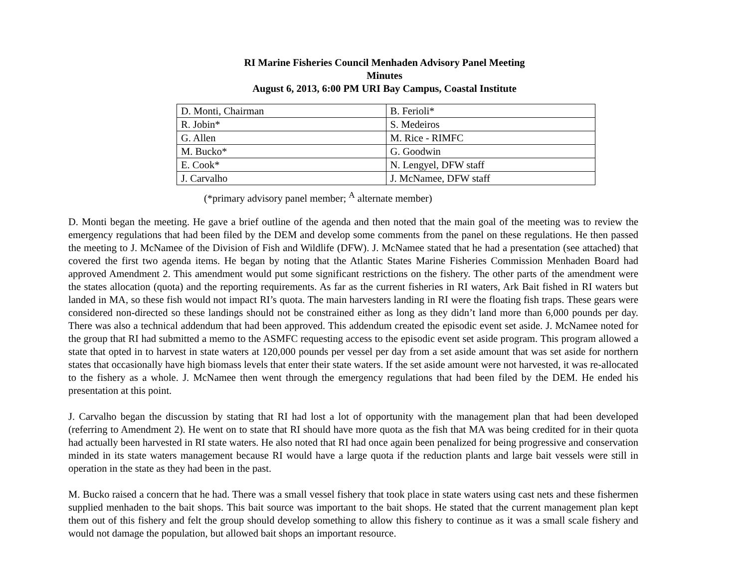RI Marine Fisheries Council Menhaden Advisory Panel Meeting
Minutes
August 6, 2013, 6:00 PM URI Bay Campus, Coastal Institute
| D. Monti, Chairman | B. Ferioli* |
| R. Jobin* | S. Medeiros |
| G. Allen | M. Rice - RIMFC |
| M. Bucko* | G. Goodwin |
| E. Cook* | N. Lengyel, DFW staff |
| J. Carvalho | J. McNamee, DFW staff |
(*primary advisory panel member; <sup>A</sup> alternate member)
D. Monti began the meeting. He gave a brief outline of the agenda and then noted that the main goal of the meeting was to review the emergency regulations that had been filed by the DEM and develop some comments from the panel on these regulations. He then passed the meeting to J. McNamee of the Division of Fish and Wildlife (DFW). J. McNamee stated that he had a presentation (see attached) that covered the first two agenda items. He began by noting that the Atlantic States Marine Fisheries Commission Menhaden Board had approved Amendment 2. This amendment would put some significant restrictions on the fishery. The other parts of the amendment were the states allocation (quota) and the reporting requirements. As far as the current fisheries in RI waters, Ark Bait fished in RI waters but landed in MA, so these fish would not impact RI’s quota. The main harvesters landing in RI were the floating fish traps. These gears were considered non-directed so these landings should not be constrained either as long as they didn’t land more than 6,000 pounds per day. There was also a technical addendum that had been approved. This addendum created the episodic event set aside. J. McNamee noted for the group that RI had submitted a memo to the ASMFC requesting access to the episodic event set aside program. This program allowed a state that opted in to harvest in state waters at 120,000 pounds per vessel per day from a set aside amount that was set aside for northern states that occasionally have high biomass levels that enter their state waters. If the set aside amount were not harvested, it was re-allocated to the fishery as a whole. J. McNamee then went through the emergency regulations that had been filed by the DEM. He ended his presentation at this point.
J. Carvalho began the discussion by stating that RI had lost a lot of opportunity with the management plan that had been developed (referring to Amendment 2). He went on to state that RI should have more quota as the fish that MA was being credited for in their quota had actually been harvested in RI state waters. He also noted that RI had once again been penalized for being progressive and conservation minded in its state waters management because RI would have a large quota if the reduction plants and large bait vessels were still in operation in the state as they had been in the past.
M. Bucko raised a concern that he had. There was a small vessel fishery that took place in state waters using cast nets and these fishermen supplied menhaden to the bait shops. This bait source was important to the bait shops. He stated that the current management plan kept them out of this fishery and felt the group should develop something to allow this fishery to continue as it was a small scale fishery and would not damage the population, but allowed bait shops an important resource.